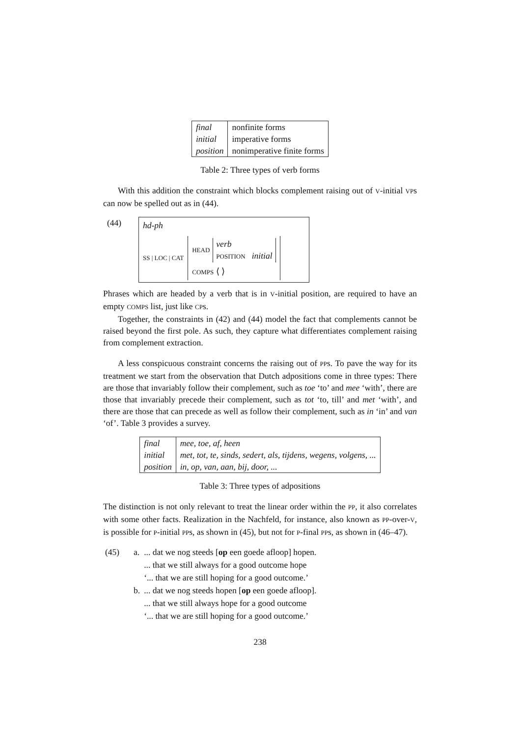| final | nonfinite forms |
| initial | imperative forms |
| position | nonimperative finite forms |
Table 2: Three types of verb forms
With this addition the constraint which blocks complement raising out of V-initial VPs can now be spelled out as in (44).
(44)
hd-ph
SS | LOC | CAT
HEAD
verb
POSITION initial
COMPS ⟨ ⟩
Phrases which are headed by a verb that is in V-initial position, are required to have an empty COMPS list, just like CPs.
Together, the constraints in (42) and (44) model the fact that complements cannot be raised beyond the first pole. As such, they capture what differentiates complement raising from complement extraction.
A less conspicuous constraint concerns the raising out of PPs. To pave the way for its treatment we start from the observation that Dutch adpositions come in three types: There are those that invariably follow their complement, such as toe ‘to’ and mee ‘with’, there are those that invariably precede their complement, such as tot ‘to, till’ and met ‘with’, and there are those that can precede as well as follow their complement, such as in ‘in’ and van ‘of’. Table 3 provides a survey.
| final | mee, toe, af, heen |
| initial | met, tot, te, sinds, sedert, als, tijdens, wegens, volgens, ... |
| position | in, op, van, aan, bij, door, ... |
Table 3: Three types of adpositions
The distinction is not only relevant to treat the linear order within the PP, it also correlates with some other facts. Realization in the Nachfeld, for instance, also known as PP-over-V, is possible for P-initial PPs, as shown in (45), but not for P-final PPs, as shown in (46–47).
| (45) | a. | ... dat we nog steeds [ op een goede afloop] hopen. ... that we still always for a good outcome hope ‘... that we are still hoping for a good outcome.’ |
| | b. | ... dat we nog steeds hopen [ op een goede afloop]. ... that we still always hope for a good outcome ‘... that we are still hoping for a good outcome.’ |
238